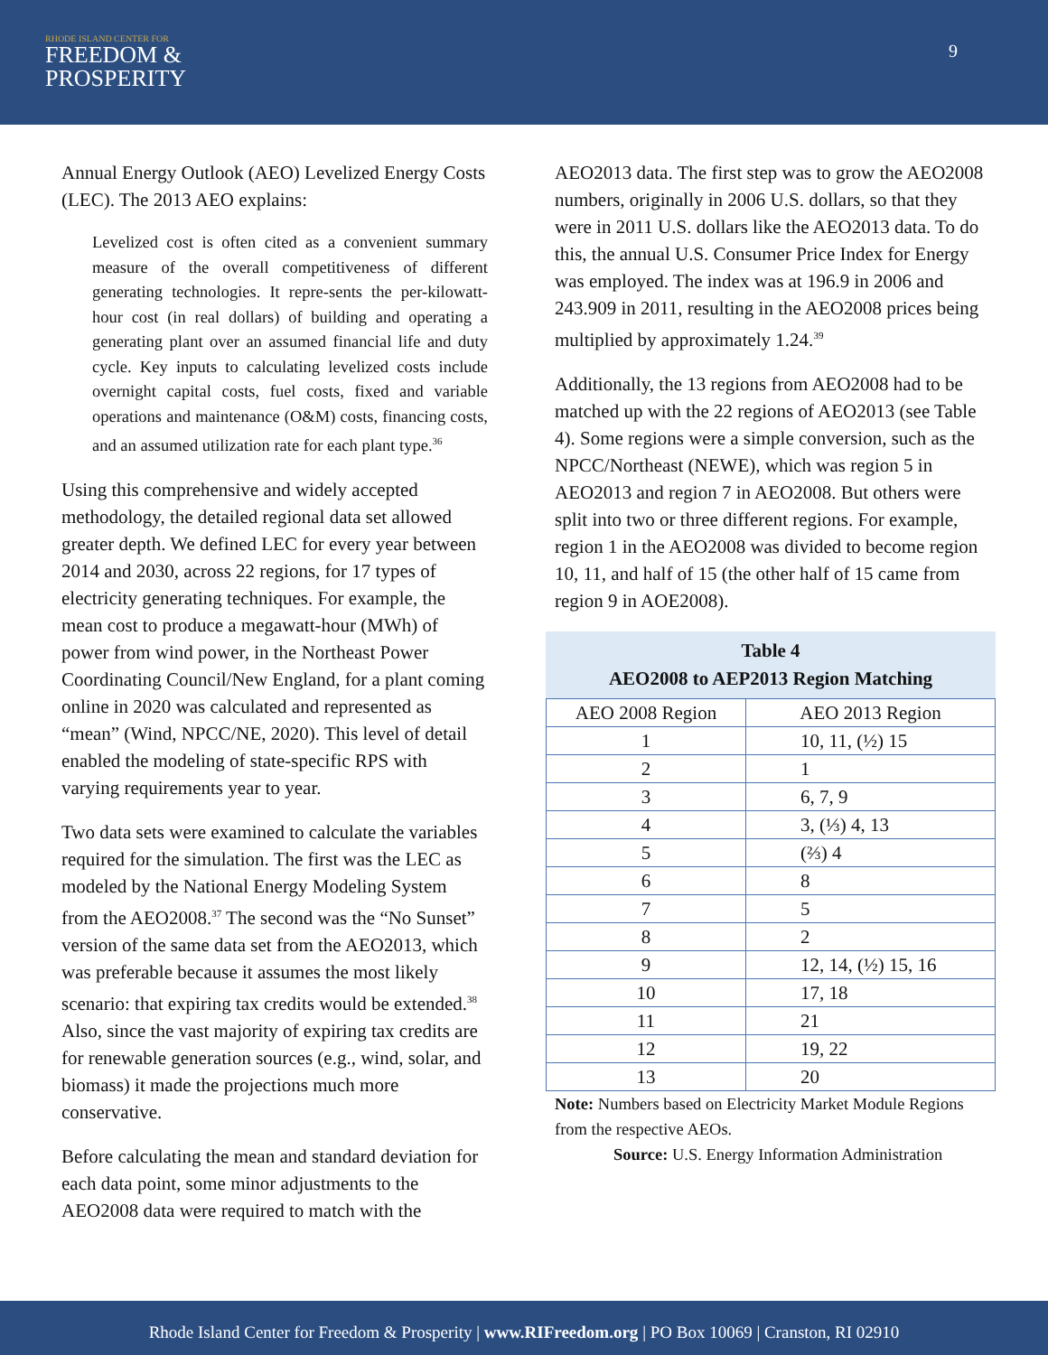RHODE ISLAND CENTER FOR
FREEDOM &
PROSPERITY
9
Annual Energy Outlook (AEO) Levelized Energy Costs (LEC). The 2013 AEO explains:
Levelized cost is often cited as a convenient summary measure of the overall competitiveness of different generating technologies. It repre-sents the per-kilowatt-hour cost (in real dollars) of building and operating a generating plant over an assumed financial life and duty cycle. Key inputs to calculating levelized costs include overnight capital costs, fuel costs, fixed and variable operations and maintenance (O&M) costs, financing costs, and an assumed utilization rate for each plant type.<sup>36</sup>
Using this comprehensive and widely accepted methodology, the detailed regional data set allowed greater depth. We defined LEC for every year between 2014 and 2030, across 22 regions, for 17 types of electricity generating techniques. For example, the mean cost to produce a megawatt-hour (MWh) of power from wind power, in the Northeast Power Coordinating Council/New England, for a plant coming online in 2020 was calculated and represented as “mean” (Wind, NPCC/NE, 2020). This level of detail enabled the modeling of state-specific RPS with varying requirements year to year.
Two data sets were examined to calculate the variables required for the simulation. The first was the LEC as modeled by the National Energy Modeling System from the AEO2008.<sup>37</sup> The second was the “No Sunset” version of the same data set from the AEO2013, which was preferable because it assumes the most likely scenario: that expiring tax credits would be extended.<sup>38</sup> Also, since the vast majority of expiring tax credits are for renewable generation sources (e.g., wind, solar, and biomass) it made the projections much more conservative.
Before calculating the mean and standard deviation for each data point, some minor adjustments to the AEO2008 data were required to match with the
AEO2013 data. The first step was to grow the AEO2008 numbers, originally in 2006 U.S. dollars, so that they were in 2011 U.S. dollars like the AEO2013 data. To do this, the annual U.S. Consumer Price Index for Energy was employed. The index was at 196.9 in 2006 and 243.909 in 2011, resulting in the AEO2008 prices being multiplied by approximately 1.24.<sup>39</sup>
Additionally, the 13 regions from AEO2008 had to be matched up with the 22 regions of AEO2013 (see Table 4). Some regions were a simple conversion, such as the NPCC/Northeast (NEWE), which was region 5 in AEO2013 and region 7 in AEO2008. But others were split into two or three different regions. For example, region 1 in the AEO2008 was divided to become region 10, 11, and half of 15 (the other half of 15 came from region 9 in AOE2008).
Table 4 AEO2008 to AEP2013 Region Matching
| AEO 2008 Region | AEO 2013 Region |
| 1 | 10, 11, (½) 15 |
| 2 | 1 |
| 3 | 6, 7, 9 |
| 4 | 3, (⅓) 4, 13 |
| 5 | (⅔) 4 |
| 6 | 8 |
| 7 | 5 |
| 8 | 2 |
| 9 | 12, 14, (½) 15, 16 |
| 10 | 17, 18 |
| 11 | 21 |
| 12 | 19, 22 |
| 13 | 20 |
Note: Numbers based on Electricity Market Module Regions from the respective AEOs.
Source: U.S. Energy Information Administration
Rhode Island Center for Freedom & Prosperity | www.RIFreedom.org | PO Box 10069 | Cranston, RI 02910